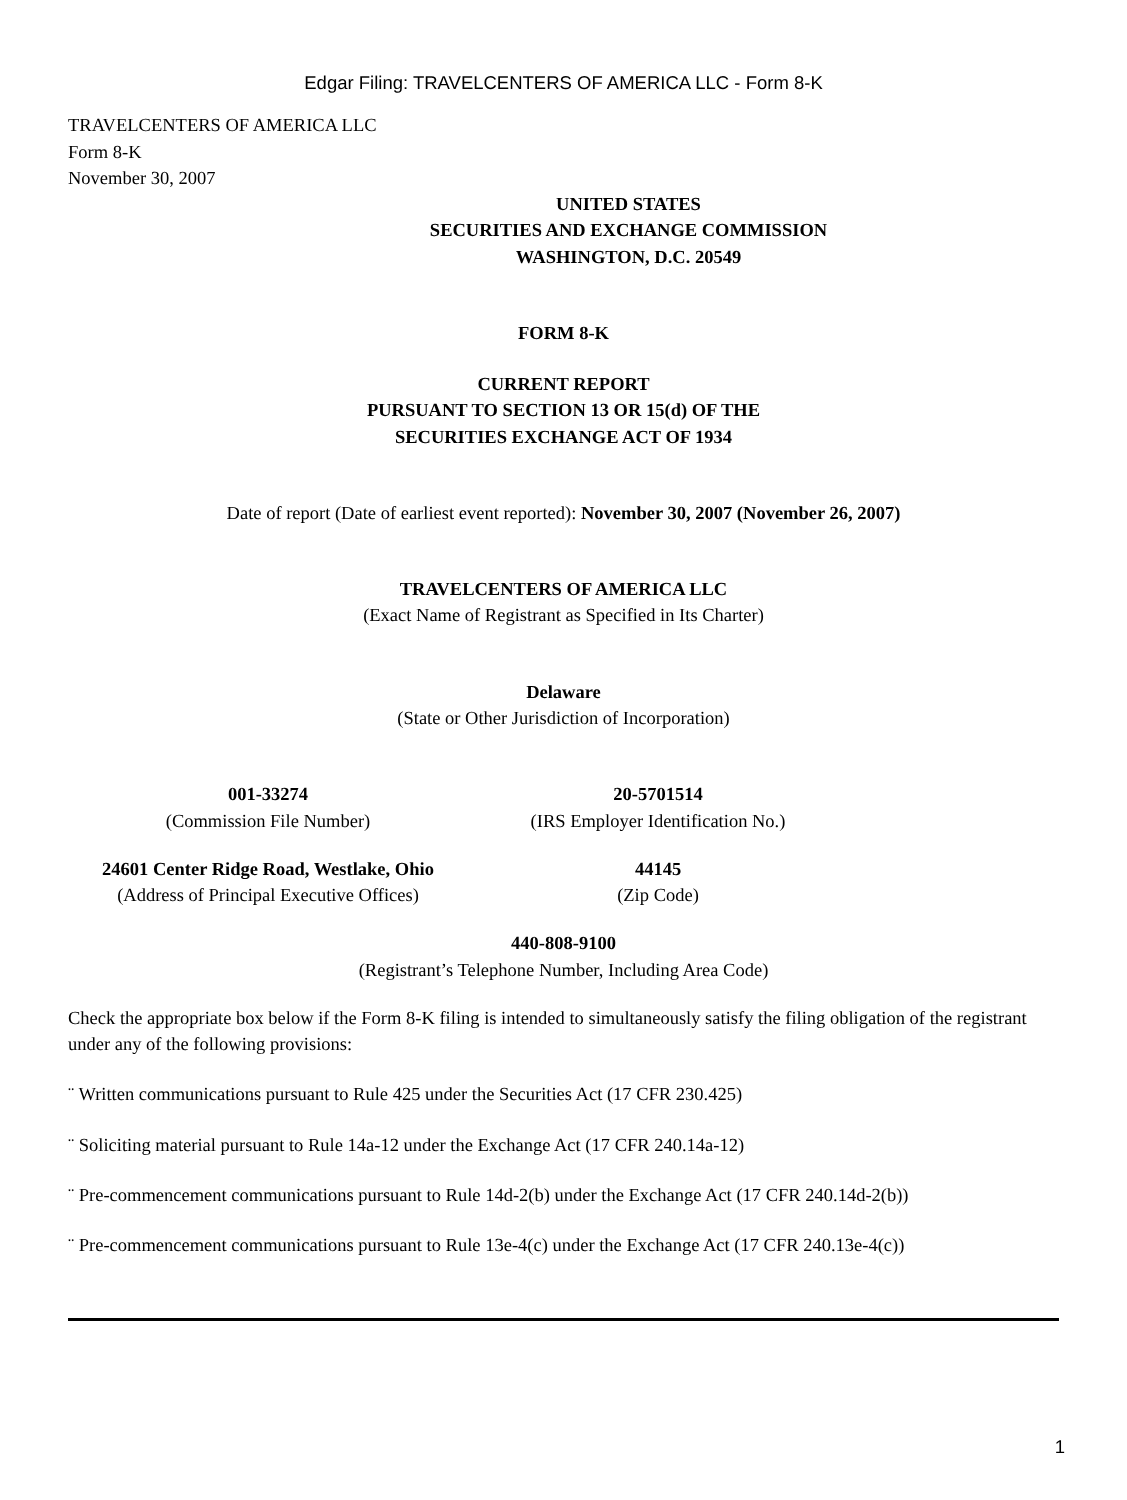Edgar Filing: TRAVELCENTERS OF AMERICA LLC - Form 8-K
TRAVELCENTERS OF AMERICA LLC
Form 8-K
November 30, 2007
UNITED STATES
SECURITIES AND EXCHANGE COMMISSION
WASHINGTON, D.C. 20549
FORM 8-K
CURRENT REPORT
PURSUANT TO SECTION 13 OR 15(d) OF THE
SECURITIES EXCHANGE ACT OF 1934
Date of report (Date of earliest event reported): November 30, 2007 (November 26, 2007)
TRAVELCENTERS OF AMERICA LLC
(Exact Name of Registrant as Specified in Its Charter)
Delaware
(State or Other Jurisdiction of Incorporation)
001-33274
(Commission File Number)
20-5701514
(IRS Employer Identification No.)
24601 Center Ridge Road, Westlake, Ohio
(Address of Principal Executive Offices)
44145
(Zip Code)
440-808-9100
(Registrant’s Telephone Number, Including Area Code)
Check the appropriate box below if the Form 8-K filing is intended to simultaneously satisfy the filing obligation of the registrant under any of the following provisions:
¨ Written communications pursuant to Rule 425 under the Securities Act (17 CFR 230.425)
¨ Soliciting material pursuant to Rule 14a-12 under the Exchange Act (17 CFR 240.14a-12)
¨ Pre-commencement communications pursuant to Rule 14d-2(b) under the Exchange Act (17 CFR 240.14d-2(b))
¨ Pre-commencement communications pursuant to Rule 13e-4(c) under the Exchange Act (17 CFR 240.13e-4(c))
1